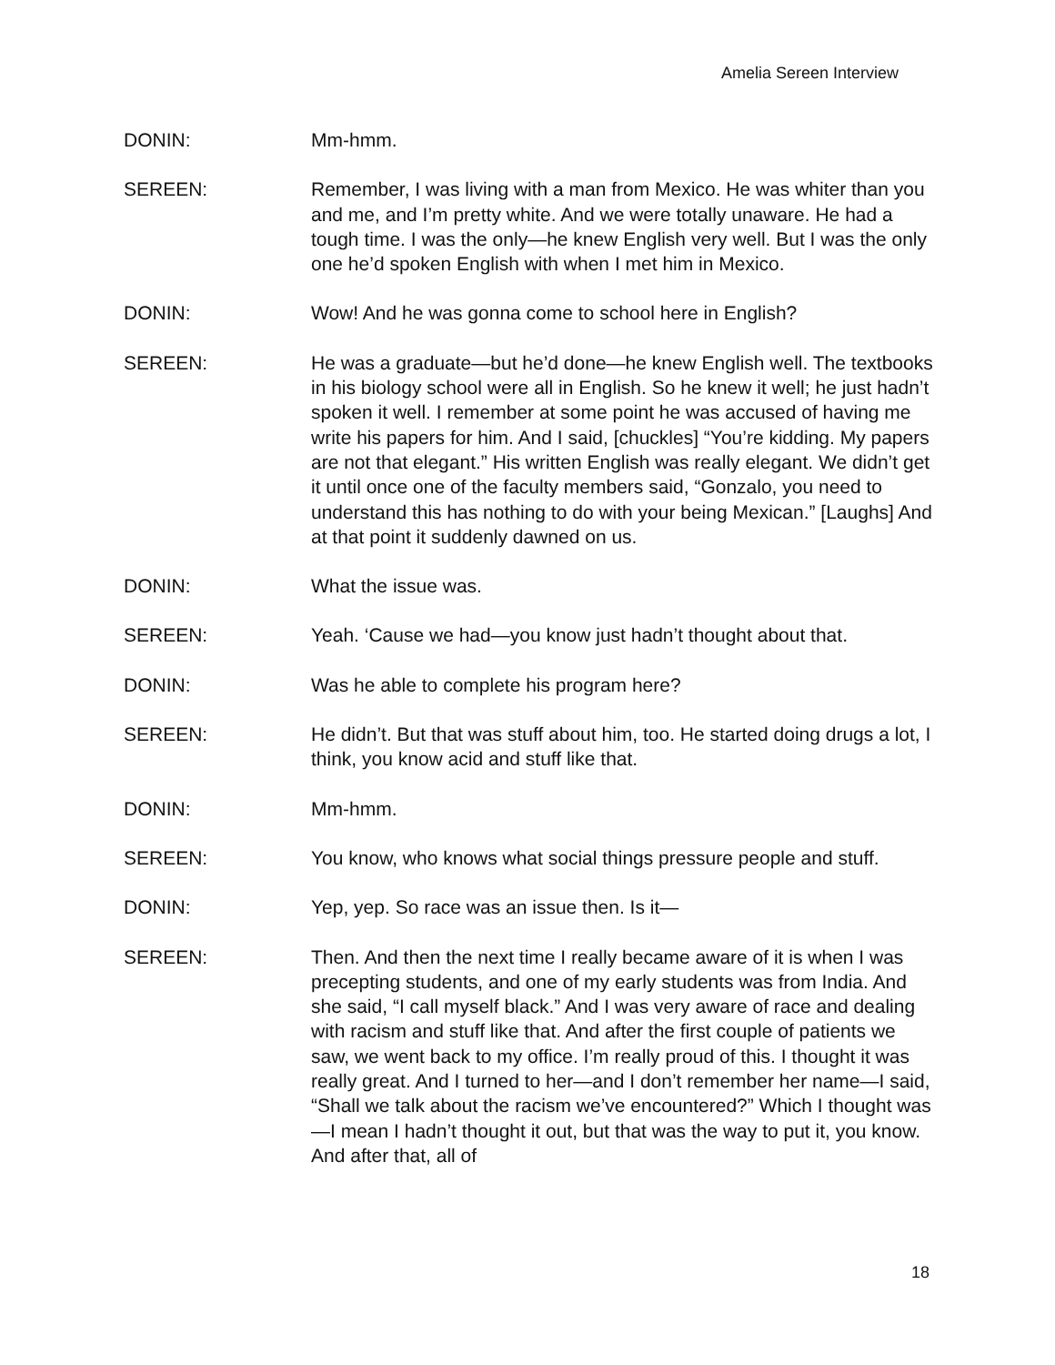Amelia Sereen Interview
DONIN: Mm-hmm.
SEREEN: Remember, I was living with a man from Mexico. He was whiter than you and me, and I’m pretty white. And we were totally unaware. He had a tough time. I was the only—he knew English very well. But I was the only one he’d spoken English with when I met him in Mexico.
DONIN: Wow! And he was gonna come to school here in English?
SEREEN: He was a graduate—but he’d done—he knew English well. The textbooks in his biology school were all in English. So he knew it well; he just hadn’t spoken it well. I remember at some point he was accused of having me write his papers for him. And I said, [chuckles] “You’re kidding. My papers are not that elegant.” His written English was really elegant. We didn’t get it until once one of the faculty members said, “Gonzalo, you need to understand this has nothing to do with your being Mexican.” [Laughs] And at that point it suddenly dawned on us.
DONIN: What the issue was.
SEREEN: Yeah. ‘Cause we had—you know just hadn’t thought about that.
DONIN: Was he able to complete his program here?
SEREEN: He didn’t. But that was stuff about him, too. He started doing drugs a lot, I think, you know acid and stuff like that.
DONIN: Mm-hmm.
SEREEN: You know, who knows what social things pressure people and stuff.
DONIN: Yep, yep. So race was an issue then. Is it—
SEREEN: Then. And then the next time I really became aware of it is when I was precepting students, and one of my early students was from India. And she said, “I call myself black.” And I was very aware of race and dealing with racism and stuff like that. And after the first couple of patients we saw, we went back to my office. I’m really proud of this. I thought it was really great. And I turned to her—and I don’t remember her name—I said, “Shall we talk about the racism we’ve encountered?” Which I thought was—I mean I hadn’t thought it out, but that was the way to put it, you know. And after that, all of
18